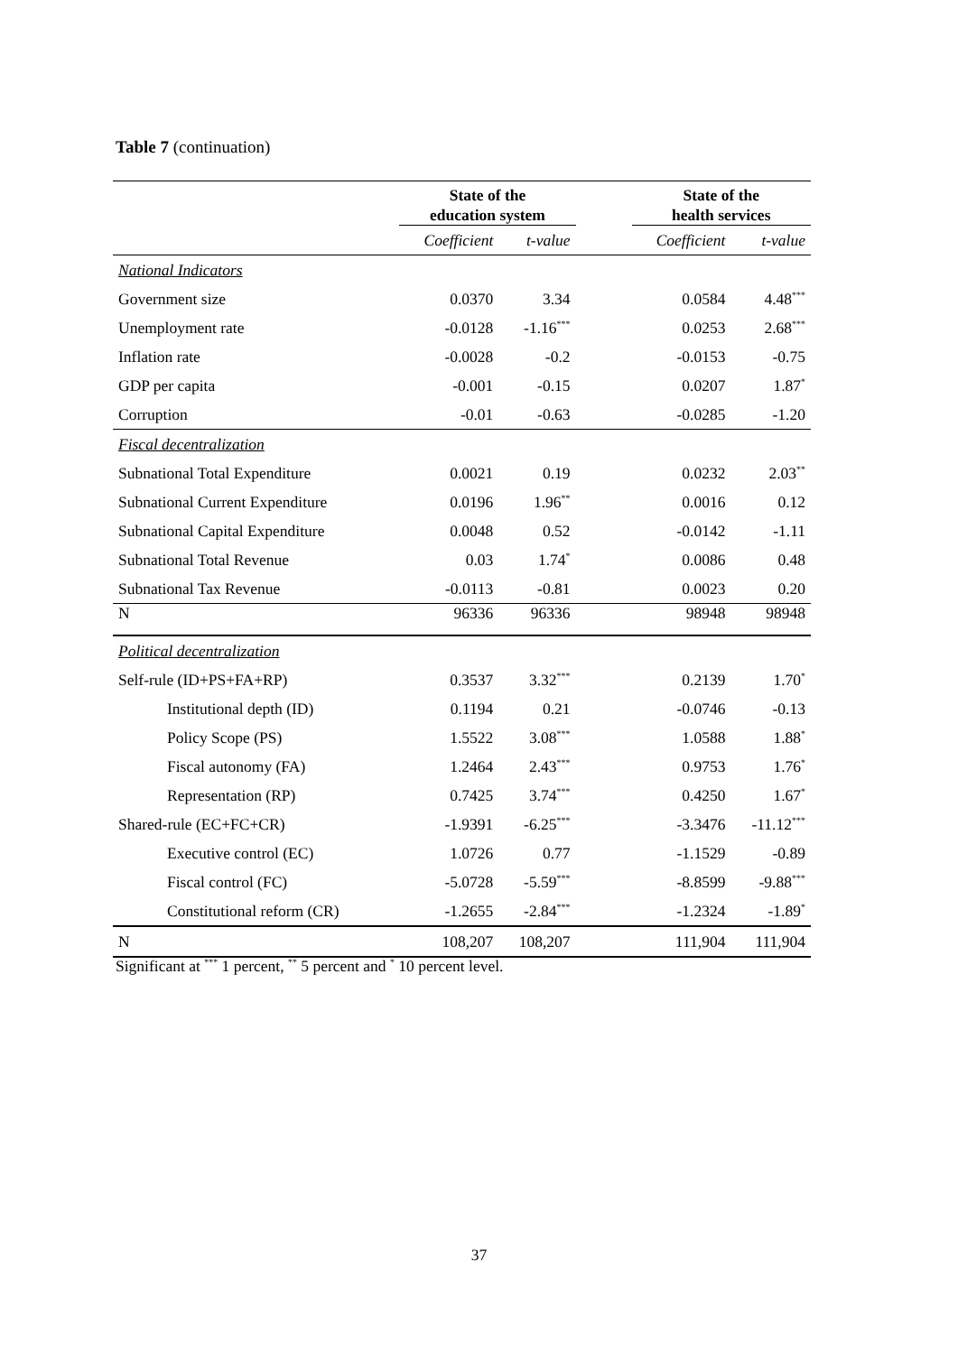Table 7 (continuation)
| | State of the education system | | | State of the health services | |
| | Coefficient | t-value | | Coefficient | t-value |
| National Indicators | | | | | |
| Government size | 0.0370 | 3.34 | | 0.0584 | 4.48<sup>***</sup> |
| Unemployment rate | -0.0128 | -1.16<sup>***</sup> | | 0.0253 | 2.68<sup>***</sup> |
| Inflation rate | -0.0028 | -0.2 | | -0.0153 | -0.75 |
| GDP per capita | -0.001 | -0.15 | | 0.0207 | 1.87<sup>*</sup> |
| Corruption | -0.01 | -0.63 | | -0.0285 | -1.20 |
| Fiscal decentralization | | | | | |
| Subnational Total Expenditure | 0.0021 | 0.19 | | 0.0232 | 2.03<sup>**</sup> |
| Subnational Current Expenditure | 0.0196 | 1.96<sup>**</sup> | | 0.0016 | 0.12 |
| Subnational Capital Expenditure | 0.0048 | 0.52 | | -0.0142 | -1.11 |
| Subnational Total Revenue | 0.03 | 1.74<sup>*</sup> | | 0.0086 | 0.48 |
| Subnational Tax Revenue | -0.0113 | -0.81 | | 0.0023 | 0.20 |
| N | 96336 | 96336 | | 98948 | 98948 |
| Political decentralization | | | | | |
| Self-rule (ID+PS+FA+RP) | 0.3537 | 3.32<sup>***</sup> | | 0.2139 | 1.70<sup>*</sup> |
| Institutional depth (ID) | 0.1194 | 0.21 | | -0.0746 | -0.13 |
| Policy Scope (PS) | 1.5522 | 3.08<sup>***</sup> | | 1.0588 | 1.88<sup>*</sup> |
| Fiscal autonomy (FA) | 1.2464 | 2.43<sup>***</sup> | | 0.9753 | 1.76<sup>*</sup> |
| Representation (RP) | 0.7425 | 3.74<sup>***</sup> | | 0.4250 | 1.67<sup>*</sup> |
| Shared-rule (EC+FC+CR) | -1.9391 | -6.25<sup>***</sup> | | -3.3476 | -11.12<sup>***</sup> |
| Executive control (EC) | 1.0726 | 0.77 | | -1.1529 | -0.89 |
| Fiscal control (FC) | -5.0728 | -5.59<sup>***</sup> | | -8.8599 | -9.88<sup>***</sup> |
| Constitutional reform (CR) | -1.2655 | -2.84<sup>***</sup> | | -1.2324 | -1.89<sup>*</sup> |
| N | 108,207 | 108,207 | | 111,904 | 111,904 |
Significant at <sup>***</sup> 1 percent, <sup>**</sup> 5 percent and <sup>*</sup> 10 percent level.
37